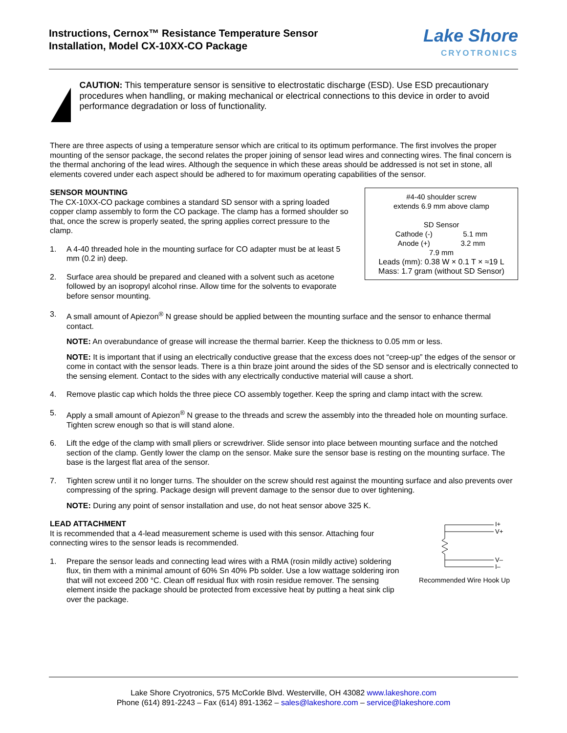Instructions, Cernox™ Resistance Temperature Sensor
Installation, Model CX-10XX-CO Package
Lake Shore
CRYOTRONICS
CAUTION: This temperature sensor is sensitive to electrostatic discharge (ESD). Use ESD precautionary procedures when handling, or making mechanical or electrical connections to this device in order to avoid performance degradation or loss of functionality.
There are three aspects of using a temperature sensor which are critical to its optimum performance. The first involves the proper mounting of the sensor package, the second relates the proper joining of sensor lead wires and connecting wires. The final concern is the thermal anchoring of the lead wires. Although the sequence in which these areas should be addressed is not set in stone, all elements covered under each aspect should be adhered to for maximum operating capabilities of the sensor.
#4-40 shoulder screw
extends 6.9 mm above clamp
SD Sensor
Cathode (-) 5.1 mm
Anode (+) 3.2 mm
7.9 mm
Leads (mm): 0.38 W × 0.1 T × ≈19 L
Mass: 1.7 gram (without SD Sensor)
SENSOR MOUNTING
The CX-10XX-CO package combines a standard SD sensor with a spring loaded copper clamp assembly to form the CO package. The clamp has a formed shoulder so that, once the screw is properly seated, the spring applies correct pressure to the clamp.
1. A 4-40 threaded hole in the mounting surface for CO adapter must be at least 5 mm (0.2 in) deep.
2. Surface area should be prepared and cleaned with a solvent such as acetone followed by an isopropyl alcohol rinse. Allow time for the solvents to evaporate before sensor mounting.
3. A small amount of Apiezon<sup>®</sup> N grease should be applied between the mounting surface and the sensor to enhance thermal contact.
NOTE: An overabundance of grease will increase the thermal barrier. Keep the thickness to 0.05 mm or less.
NOTE: It is important that if using an electrically conductive grease that the excess does not “creep-up” the edges of the sensor or come in contact with the sensor leads. There is a thin braze joint around the sides of the SD sensor and is electrically connected to the sensing element. Contact to the sides with any electrically conductive material will cause a short.
4. Remove plastic cap which holds the three piece CO assembly together. Keep the spring and clamp intact with the screw.
5. Apply a small amount of Apiezon<sup>®</sup> N grease to the threads and screw the assembly into the threaded hole on mounting surface. Tighten screw enough so that is will stand alone.
6. Lift the edge of the clamp with small pliers or screwdriver. Slide sensor into place between mounting surface and the notched section of the clamp. Gently lower the clamp on the sensor. Make sure the sensor base is resting on the mounting surface. The base is the largest flat area of the sensor.
7. Tighten screw until it no longer turns. The shoulder on the screw should rest against the mounting surface and also prevents over compressing of the spring. Package design will prevent damage to the sensor due to over tightening.
NOTE: During any point of sensor installation and use, do not heat sensor above 325 K.
I+
V+
V–
I–
Recommended Wire Hook Up
LEAD ATTACHMENT
It is recommended that a 4-lead measurement scheme is used with this sensor. Attaching four connecting wires to the sensor leads is recommended.
1. Prepare the sensor leads and connecting lead wires with a RMA (rosin mildly active) soldering flux, tin them with a minimal amount of 60% Sn 40% Pb solder. Use a low wattage soldering iron that will not exceed 200 °C. Clean off residual flux with rosin residue remover. The sensing element inside the package should be protected from excessive heat by putting a heat sink clip over the package.
Lake Shore Cryotronics, 575 McCorkle Blvd. Westerville, OH 43082 www.lakeshore.com
Phone (614) 891-2243 – Fax (614) 891-1362 – sales@lakeshore.com – service@lakeshore.com